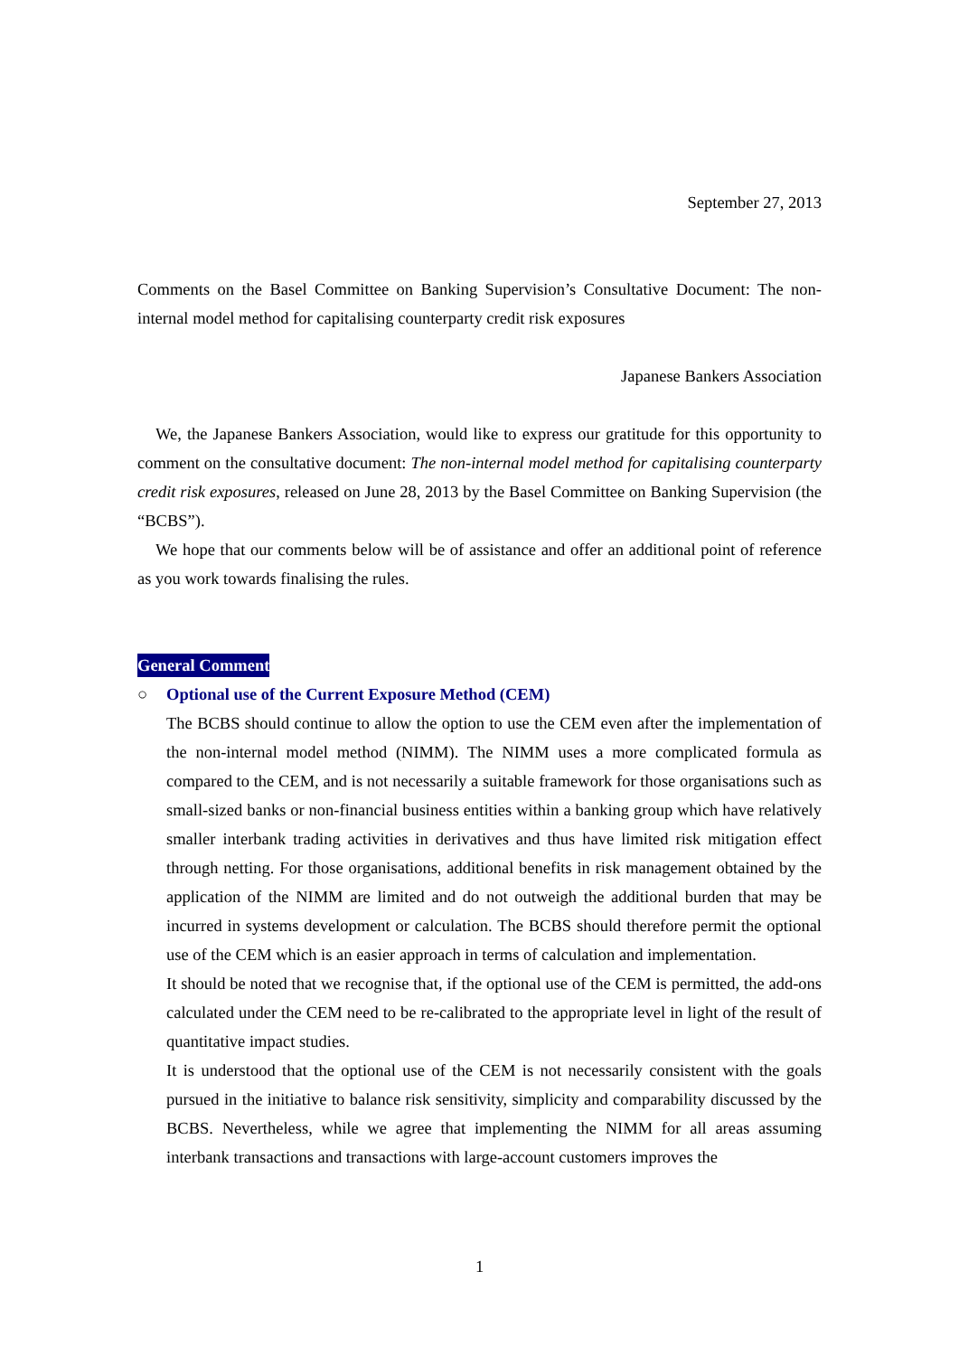September 27, 2013
Comments on the Basel Committee on Banking Supervision’s Consultative Document: The non-internal model method for capitalising counterparty credit risk exposures
Japanese Bankers Association
We, the Japanese Bankers Association, would like to express our gratitude for this opportunity to comment on the consultative document: The non-internal model method for capitalising counterparty credit risk exposures, released on June 28, 2013 by the Basel Committee on Banking Supervision (the “BCBS”).
We hope that our comments below will be of assistance and offer an additional point of reference as you work towards finalising the rules.
General Comment
○ Optional use of the Current Exposure Method (CEM)
The BCBS should continue to allow the option to use the CEM even after the implementation of the non-internal model method (NIMM). The NIMM uses a more complicated formula as compared to the CEM, and is not necessarily a suitable framework for those organisations such as small-sized banks or non-financial business entities within a banking group which have relatively smaller interbank trading activities in derivatives and thus have limited risk mitigation effect through netting. For those organisations, additional benefits in risk management obtained by the application of the NIMM are limited and do not outweigh the additional burden that may be incurred in systems development or calculation. The BCBS should therefore permit the optional use of the CEM which is an easier approach in terms of calculation and implementation.
It should be noted that we recognise that, if the optional use of the CEM is permitted, the add-ons calculated under the CEM need to be re-calibrated to the appropriate level in light of the result of quantitative impact studies.
It is understood that the optional use of the CEM is not necessarily consistent with the goals pursued in the initiative to balance risk sensitivity, simplicity and comparability discussed by the BCBS. Nevertheless, while we agree that implementing the NIMM for all areas assuming interbank transactions and transactions with large-account customers improves the
1